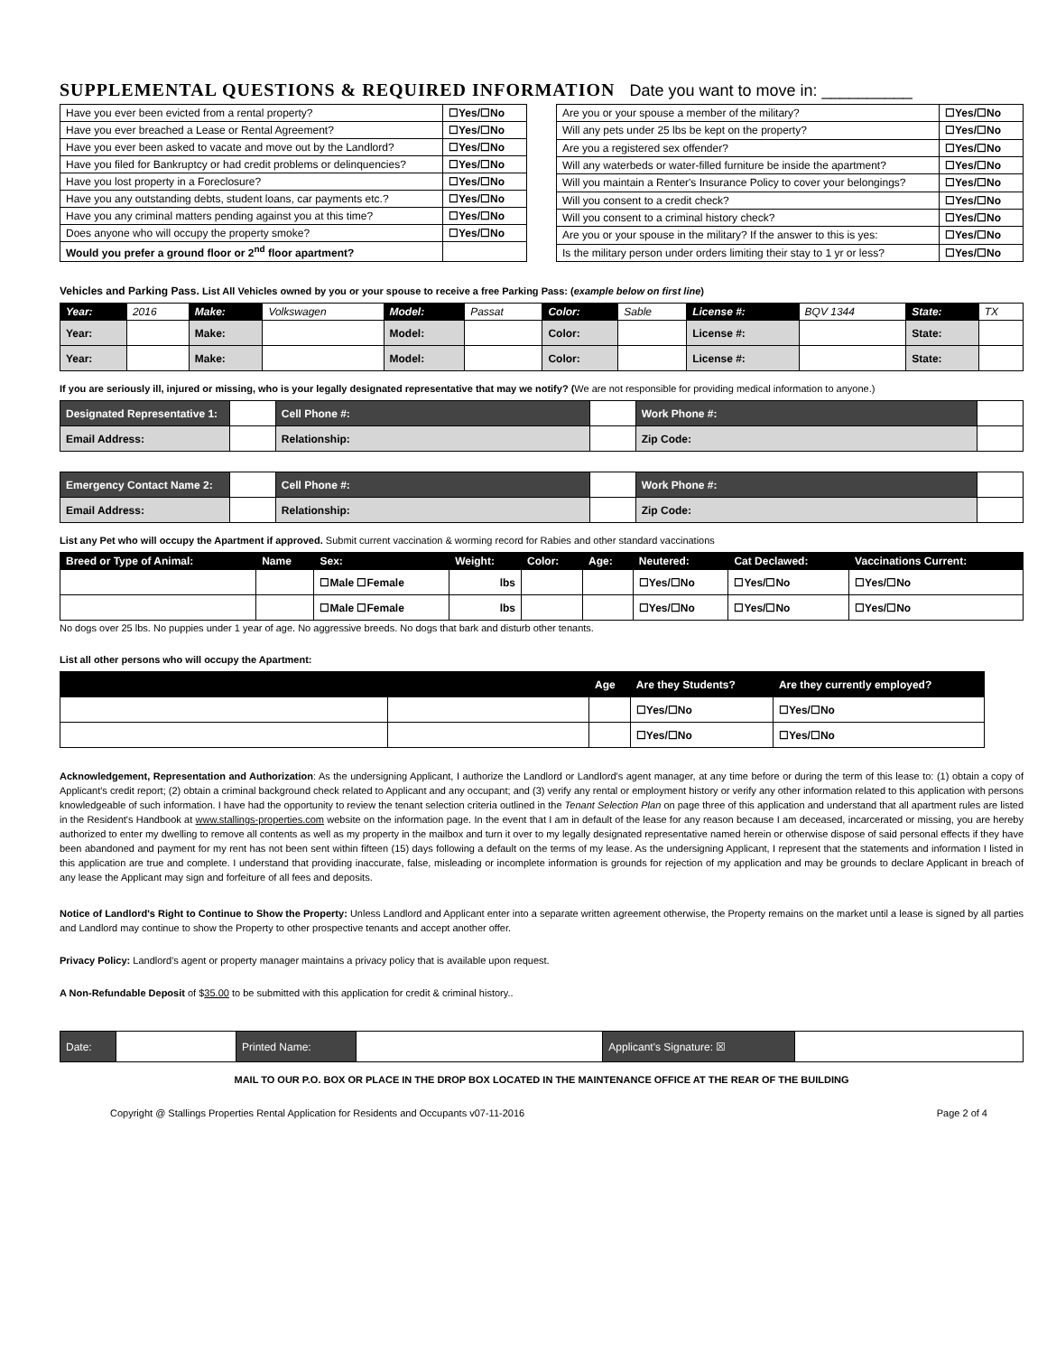SUPPLEMENTAL QUESTIONS & REQUIRED INFORMATION Date you want to move in: __________
| Have you ever been evicted from a rental property? | ☐Yes/☐No |
| Have you ever breached a Lease or Rental Agreement? | ☐Yes/☐No |
| Have you ever been asked to vacate and move out by the Landlord? | ☐Yes/☐No |
| Have you filed for Bankruptcy or had credit problems or delinquencies? | ☐Yes/☐No |
| Have you lost property in a Foreclosure? | ☐Yes/☐No |
| Have you any outstanding debts, student loans, car payments etc.? | ☐Yes/☐No |
| Have you any criminal matters pending against you at this time? | ☐Yes/☐No |
| Does anyone who will occupy the property smoke? | ☐Yes/☐No |
| Would you prefer a ground floor or 2<sup>nd</sup> floor apartment? | |
| Are you or your spouse a member of the military? | ☐Yes/☐No |
| Will any pets under 25 lbs be kept on the property? | ☐Yes/☐No |
| Are you a registered sex offender? | ☐Yes/☐No |
| Will any waterbeds or water-filled furniture be inside the apartment? | ☐Yes/☐No |
| Will you maintain a Renter's Insurance Policy to cover your belongings? | ☐Yes/☐No |
| Will you consent to a credit check? | ☐Yes/☐No |
| Will you consent to a criminal history check? | ☐Yes/☐No |
| Are you or your spouse in the military? If the answer to this is yes: | ☐Yes/☐No |
| Is the military person under orders limiting their stay to 1 yr or less? | ☐Yes/☐No |
Vehicles and Parking Pass. List All Vehicles owned by you or your spouse to receive a free Parking Pass: (example below on first line)
| Year: | 2016 | Make: | Volkswagen | Model: | Passat | Color: | Sable | License #: | BQV 1344 | State: | TX |
| Year: | | Make: | | Model: | | Color: | | License #: | | State: | |
| Year: | | Make: | | Model: | | Color: | | License #: | | State: | |
If you are seriously ill, injured or missing, who is your legally designated representative that may we notify? (We are not responsible for providing medical information to anyone.)
| Designated Representative 1: | | Cell Phone #: | | Work Phone #: | |
| Email Address: | | Relationship: | | Zip Code: | |
| Emergency Contact Name 2: | | Cell Phone #: | | Work Phone #: | |
| Email Address: | | Relationship: | | Zip Code: | |
List any Pet who will occupy the Apartment if approved. Submit current vaccination & worming record for Rabies and other standard vaccinations
| Breed or Type of Animal: | Name | Sex: | Weight: | Color: | Age: | Neutered: | Cat Declawed: | Vaccinations Current: |
| --- | --- | --- | --- | --- | --- | --- | --- | --- |
| | | ☐Male ☐Female | lbs | | | ☐Yes/☐No | ☐Yes/☐No | ☐Yes/☐No |
| | | ☐Male ☐Female | lbs | | | ☐Yes/☐No | ☐Yes/☐No | ☐Yes/☐No |
No dogs over 25 lbs. No puppies under 1 year of age. No aggressive breeds. No dogs that bark and disturb other tenants.
List all other persons who will occupy the Apartment:
| | | Age | Are they Students? | Are they currently employed? |
| --- | --- | --- | --- | --- |
| | | | ☐Yes/☐No | ☐Yes/☐No |
| | | | ☐Yes/☐No | ☐Yes/☐No |
Acknowledgement, Representation and Authorization: As the undersigning Applicant, I authorize the Landlord or Landlord's agent manager, at any time before or during the term of this lease to: (1) obtain a copy of Applicant's credit report; (2) obtain a criminal background check related to Applicant and any occupant; and (3) verify any rental or employment history or verify any other information related to this application with persons knowledgeable of such information. I have had the opportunity to review the tenant selection criteria outlined in the Tenant Selection Plan on page three of this application and understand that all apartment rules are listed in the Resident's Handbook at www.stallings-properties.com website on the information page. In the event that I am in default of the lease for any reason because I am deceased, incarcerated or missing, you are hereby authorized to enter my dwelling to remove all contents as well as my property in the mailbox and turn it over to my legally designated representative named herein or otherwise dispose of said personal effects if they have been abandoned and payment for my rent has not been sent within fifteen (15) days following a default on the terms of my lease. As the undersigning Applicant, I represent that the statements and information I listed in this application are true and complete. I understand that providing inaccurate, false, misleading or incomplete information is grounds for rejection of my application and may be grounds to declare Applicant in breach of any lease the Applicant may sign and forfeiture of all fees and deposits.
Notice of Landlord's Right to Continue to Show the Property: Unless Landlord and Applicant enter into a separate written agreement otherwise, the Property remains on the market until a lease is signed by all parties and Landlord may continue to show the Property to other prospective tenants and accept another offer.
Privacy Policy: Landlord's agent or property manager maintains a privacy policy that is available upon request.
A Non-Refundable Deposit of $35.00 to be submitted with this application for credit & criminal history..
| Date: | | Printed Name: | | Applicant's Signature: ☒ | |
MAIL TO OUR P.O. BOX OR PLACE IN THE DROP BOX LOCATED IN THE MAINTENANCE OFFICE AT THE REAR OF THE BUILDING
Copyright @ Stallings Properties Rental Application for Residents and Occupants v07-11-2016 Page 2 of 4